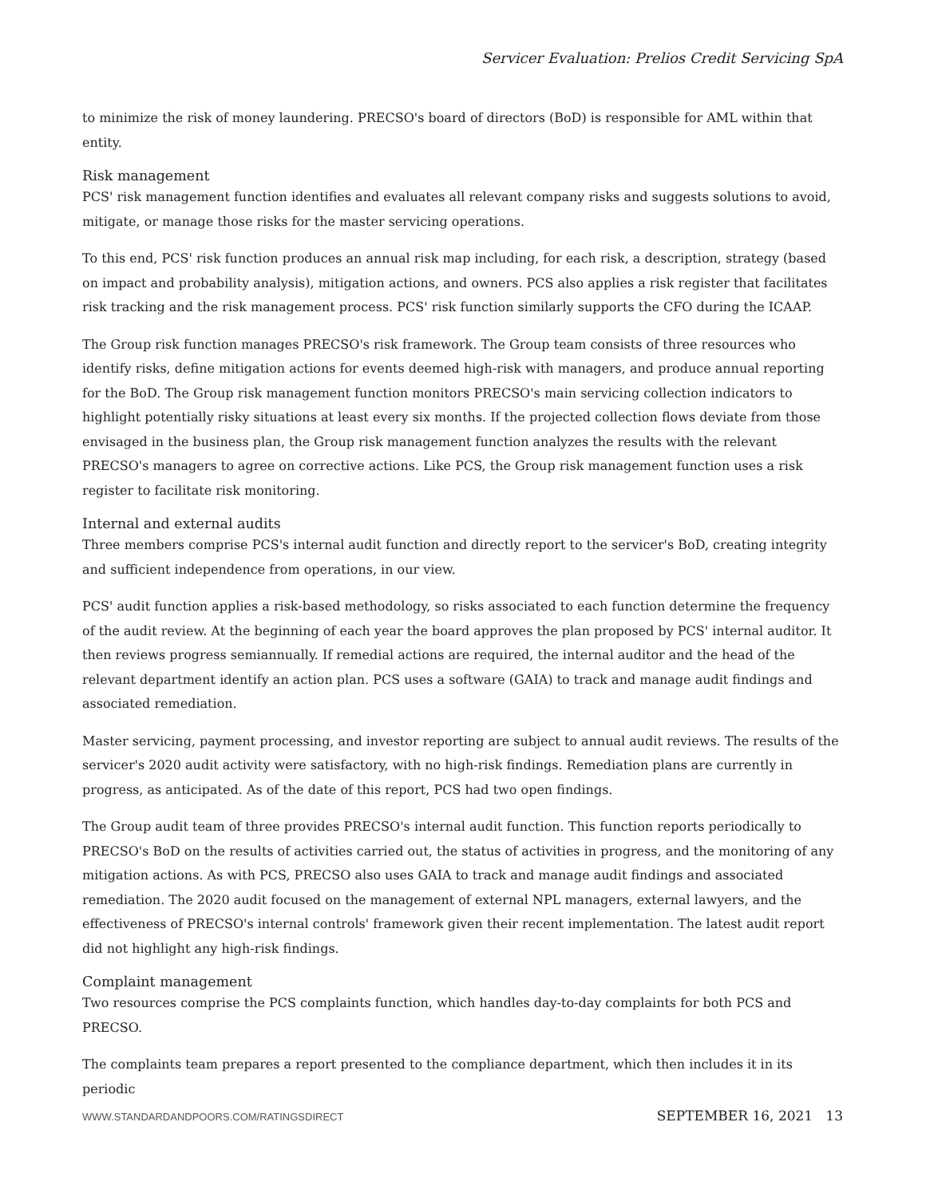Servicer Evaluation: Prelios Credit Servicing SpA
to minimize the risk of money laundering. PRECSO's board of directors (BoD) is responsible for AML within that entity.
Risk management
PCS' risk management function identifies and evaluates all relevant company risks and suggests solutions to avoid, mitigate, or manage those risks for the master servicing operations.
To this end, PCS' risk function produces an annual risk map including, for each risk, a description, strategy (based on impact and probability analysis), mitigation actions, and owners. PCS also applies a risk register that facilitates risk tracking and the risk management process. PCS' risk function similarly supports the CFO during the ICAAP.
The Group risk function manages PRECSO's risk framework. The Group team consists of three resources who identify risks, define mitigation actions for events deemed high-risk with managers, and produce annual reporting for the BoD. The Group risk management function monitors PRECSO's main servicing collection indicators to highlight potentially risky situations at least every six months. If the projected collection flows deviate from those envisaged in the business plan, the Group risk management function analyzes the results with the relevant PRECSO's managers to agree on corrective actions. Like PCS, the Group risk management function uses a risk register to facilitate risk monitoring.
Internal and external audits
Three members comprise PCS's internal audit function and directly report to the servicer's BoD, creating integrity and sufficient independence from operations, in our view.
PCS' audit function applies a risk-based methodology, so risks associated to each function determine the frequency of the audit review. At the beginning of each year the board approves the plan proposed by PCS' internal auditor. It then reviews progress semiannually. If remedial actions are required, the internal auditor and the head of the relevant department identify an action plan. PCS uses a software (GAIA) to track and manage audit findings and associated remediation.
Master servicing, payment processing, and investor reporting are subject to annual audit reviews. The results of the servicer's 2020 audit activity were satisfactory, with no high-risk findings. Remediation plans are currently in progress, as anticipated. As of the date of this report, PCS had two open findings.
The Group audit team of three provides PRECSO's internal audit function. This function reports periodically to PRECSO's BoD on the results of activities carried out, the status of activities in progress, and the monitoring of any mitigation actions. As with PCS, PRECSO also uses GAIA to track and manage audit findings and associated remediation. The 2020 audit focused on the management of external NPL managers, external lawyers, and the effectiveness of PRECSO's internal controls' framework given their recent implementation. The latest audit report did not highlight any high-risk findings.
Complaint management
Two resources comprise the PCS complaints function, which handles day-to-day complaints for both PCS and PRECSO.
The complaints team prepares a report presented to the compliance department, which then includes it in its periodic
WWW.STANDARDANDPOORS.COM/RATINGSDIRECT SEPTEMBER 16, 2021 13